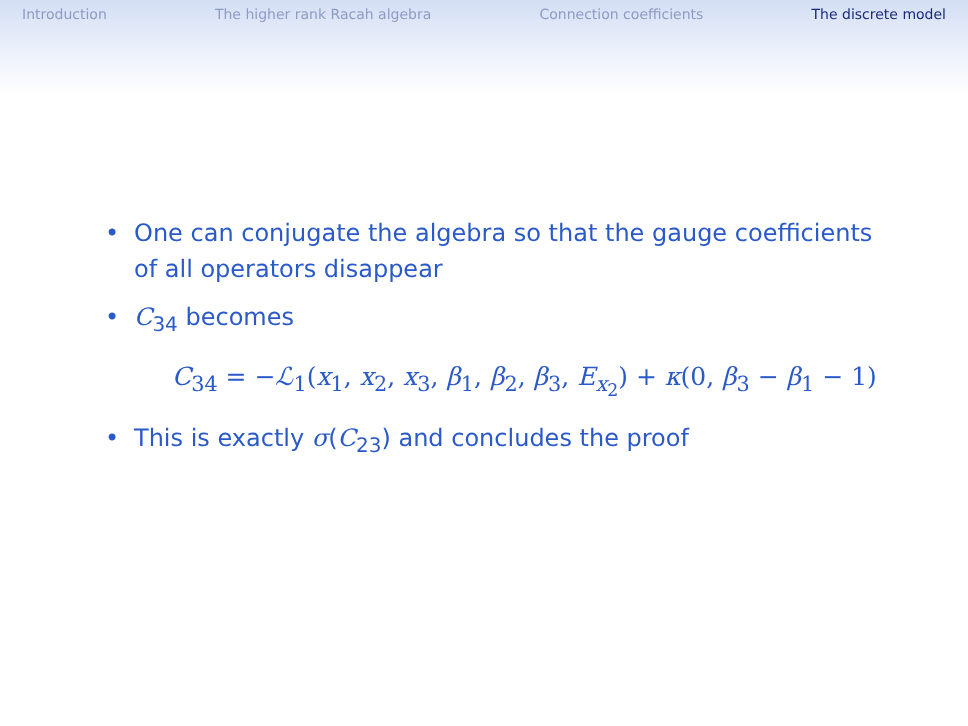Introduction The higher rank Racah algebra Connection coefficients The discrete model
• One can conjugate the algebra so that the gauge coefficients of all operators disappear
• C<sub>34</sub> becomes
C<sub>34</sub> = −ℒ<sub>1</sub>(x<sub>1</sub>, x<sub>2</sub>, x<sub>3</sub>, β<sub>1</sub>, β<sub>2</sub>, β<sub>3</sub>, E<sub>x<sub>2</sub></sub>) + κ(0, β<sub>3</sub> − β<sub>1</sub> − 1)
• This is exactly σ(C<sub>23</sub>) and concludes the proof